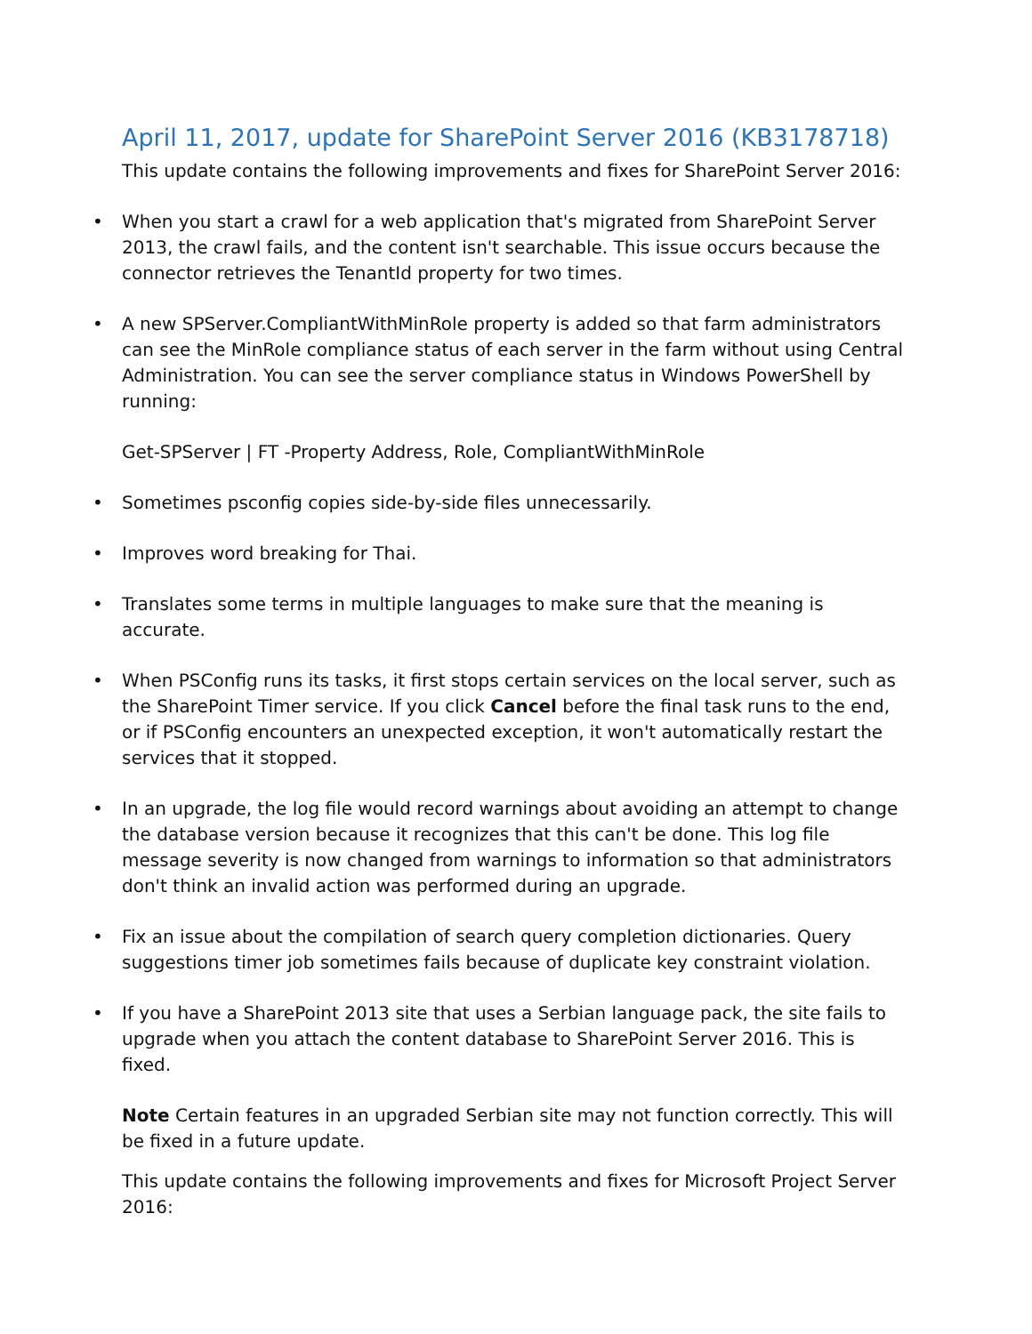April 11, 2017, update for SharePoint Server 2016 (KB3178718)
This update contains the following improvements and fixes for SharePoint Server 2016:
• When you start a crawl for a web application that's migrated from SharePoint Server 2013, the crawl fails, and the content isn't searchable. This issue occurs because the connector retrieves the TenantId property for two times.
• A new SPServer.CompliantWithMinRole property is added so that farm administrators can see the MinRole compliance status of each server in the farm without using Central Administration. You can see the server compliance status in Windows PowerShell by running:
Get-SPServer | FT -Property Address, Role, CompliantWithMinRole
• Sometimes psconfig copies side-by-side files unnecessarily.
• Improves word breaking for Thai.
• Translates some terms in multiple languages to make sure that the meaning is accurate.
• When PSConfig runs its tasks, it first stops certain services on the local server, such as the SharePoint Timer service. If you click Cancel before the final task runs to the end, or if PSConfig encounters an unexpected exception, it won't automatically restart the services that it stopped.
• In an upgrade, the log file would record warnings about avoiding an attempt to change the database version because it recognizes that this can't be done. This log file message severity is now changed from warnings to information so that administrators don't think an invalid action was performed during an upgrade.
• Fix an issue about the compilation of search query completion dictionaries. Query suggestions timer job sometimes fails because of duplicate key constraint violation.
• If you have a SharePoint 2013 site that uses a Serbian language pack, the site fails to upgrade when you attach the content database to SharePoint Server 2016. This is fixed.
Note Certain features in an upgraded Serbian site may not function correctly. This will be fixed in a future update.
This update contains the following improvements and fixes for Microsoft Project Server 2016: